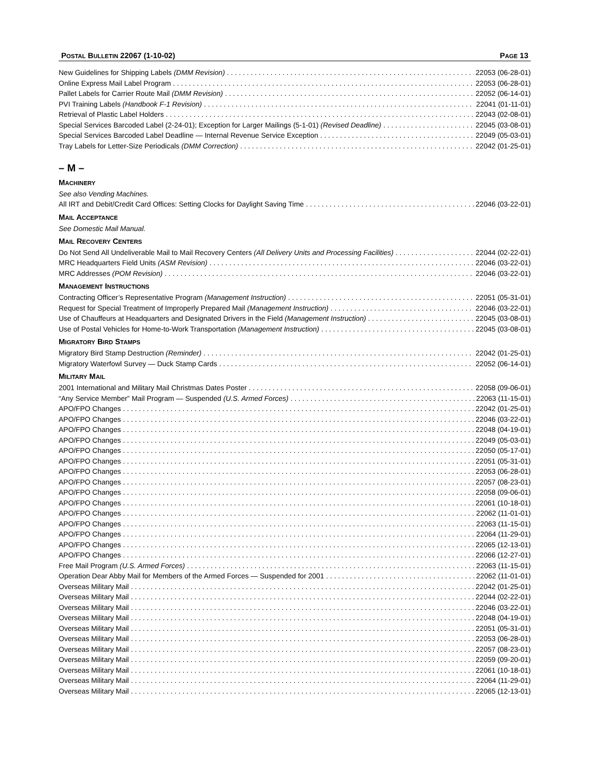POSTAL BULLETIN 22067 (1-10-02)
PAGE 13
New Guidelines for Shipping Labels (DMM Revision) 22053 (06-28-01)
Online Express Mail Label Program 22053 (06-28-01)
Pallet Labels for Carrier Route Mail (DMM Revision) 22052 (06-14-01)
PVI Training Labels (Handbook F-1 Revision) 22041 (01-11-01)
Retrieval of Plastic Label Holders 22043 (02-08-01)
Special Services Barcoded Label (2-24-01); Exception for Larger Mailings (5-1-01) (Revised Deadline) 22045 (03-08-01)
Special Services Barcoded Label Deadline — Internal Revenue Service Exception 22049 (05-03-01)
Tray Labels for Letter-Size Periodicals (DMM Correction) 22042 (01-25-01)
– M –
MACHINERY
See also Vending Machines.
All IRT and Debit/Credit Card Offices: Setting Clocks for Daylight Saving Time 22046 (03-22-01)
MAIL ACCEPTANCE
See Domestic Mail Manual.
MAIL RECOVERY CENTERS
Do Not Send All Undeliverable Mail to Mail Recovery Centers (All Delivery Units and Processing Facilities) 22044 (02-22-01)
MRC Headquarters Field Units (ASM Revision) 22046 (03-22-01)
MRC Addresses (POM Revision) 22046 (03-22-01)
MANAGEMENT INSTRUCTIONS
Contracting Officer’s Representative Program (Management Instruction) 22051 (05-31-01)
Request for Special Treatment of Improperly Prepared Mail (Management Instruction) 22046 (03-22-01)
Use of Chauffeurs at Headquarters and Designated Drivers in the Field (Management Instruction) 22045 (03-08-01)
Use of Postal Vehicles for Home-to-Work Transportation (Management Instruction) 22045 (03-08-01)
MIGRATORY BIRD STAMPS
Migratory Bird Stamp Destruction (Reminder) 22042 (01-25-01)
Migratory Waterfowl Survey — Duck Stamp Cards 22052 (06-14-01)
MILITARY MAIL
2001 International and Military Mail Christmas Dates Poster 22058 (09-06-01)
“Any Service Member” Mail Program — Suspended (U.S. Armed Forces) 22063 (11-15-01)
APO/FPO Changes 22042 (01-25-01)
APO/FPO Changes 22046 (03-22-01)
APO/FPO Changes 22048 (04-19-01)
APO/FPO Changes 22049 (05-03-01)
APO/FPO Changes 22050 (05-17-01)
APO/FPO Changes 22051 (05-31-01)
APO/FPO Changes 22053 (06-28-01)
APO/FPO Changes 22057 (08-23-01)
APO/FPO Changes 22058 (09-06-01)
APO/FPO Changes 22061 (10-18-01)
APO/FPO Changes 22062 (11-01-01)
APO/FPO Changes 22063 (11-15-01)
APO/FPO Changes 22064 (11-29-01)
APO/FPO Changes 22065 (12-13-01)
APO/FPO Changes 22066 (12-27-01)
Free Mail Program (U.S. Armed Forces) 22063 (11-15-01)
Operation Dear Abby Mail for Members of the Armed Forces — Suspended for 2001 22062 (11-01-01)
Overseas Military Mail 22042 (01-25-01)
Overseas Military Mail 22044 (02-22-01)
Overseas Military Mail 22046 (03-22-01)
Overseas Military Mail 22048 (04-19-01)
Overseas Military Mail 22051 (05-31-01)
Overseas Military Mail 22053 (06-28-01)
Overseas Military Mail 22057 (08-23-01)
Overseas Military Mail 22059 (09-20-01)
Overseas Military Mail 22061 (10-18-01)
Overseas Military Mail 22064 (11-29-01)
Overseas Military Mail 22065 (12-13-01)